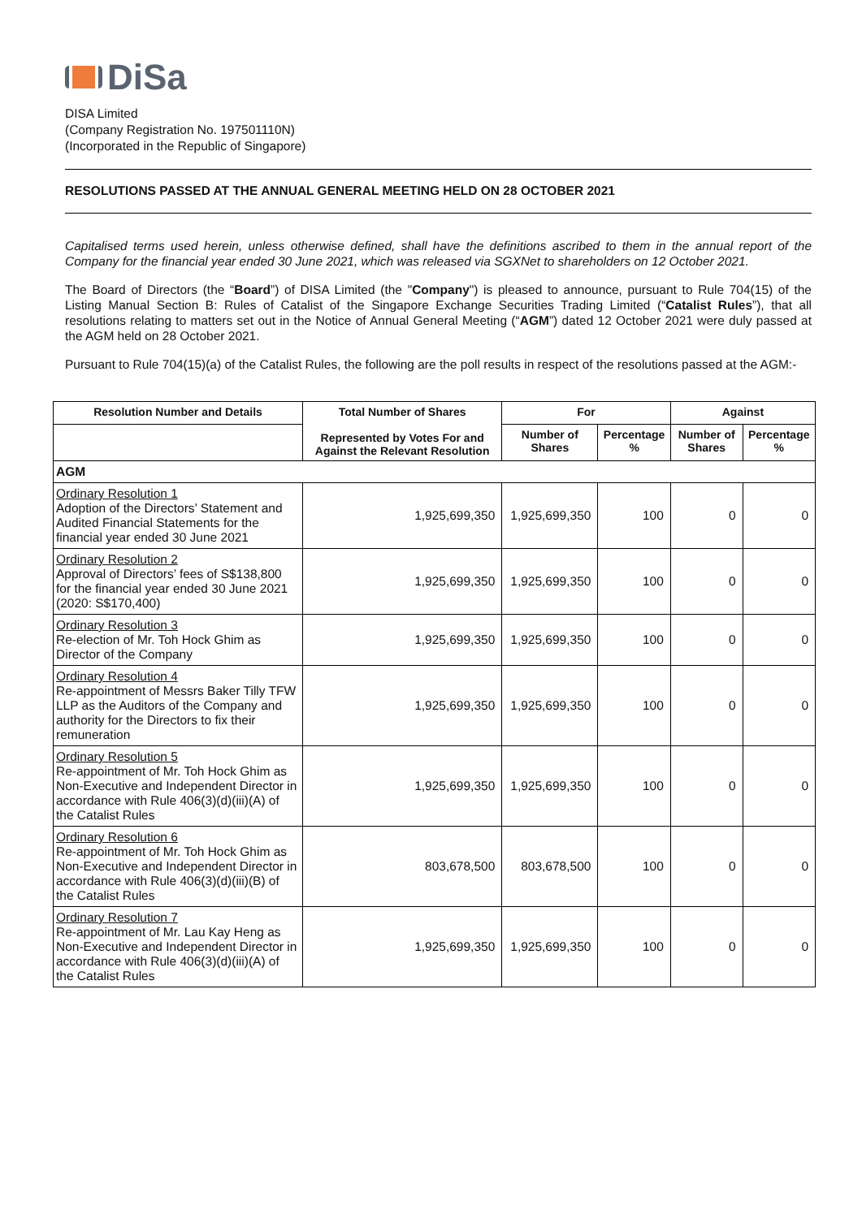DiSa
DISA Limited
(Company Registration No. 197501110N)
(Incorporated in the Republic of Singapore)
RESOLUTIONS PASSED AT THE ANNUAL GENERAL MEETING HELD ON 28 OCTOBER 2021
Capitalised terms used herein, unless otherwise defined, shall have the definitions ascribed to them in the annual report of the Company for the financial year ended 30 June 2021, which was released via SGXNet to shareholders on 12 October 2021.
The Board of Directors (the “Board”) of DISA Limited (the "Company") is pleased to announce, pursuant to Rule 704(15) of the Listing Manual Section B: Rules of Catalist of the Singapore Exchange Securities Trading Limited (“Catalist Rules”), that all resolutions relating to matters set out in the Notice of Annual General Meeting (“AGM”) dated 12 October 2021 were duly passed at the AGM held on 28 October 2021.
Pursuant to Rule 704(15)(a) of the Catalist Rules, the following are the poll results in respect of the resolutions passed at the AGM:-
| Resolution Number and Details | Total Number of Shares Represented by Votes For and Against the Relevant Resolution | For | | Against | |
| --- | --- | --- | --- | --- | --- |
| | | Number of Shares | Percentage % | Number of Shares | Percentage % |
| AGM | | | | | |
| Ordinary Resolution 1 Adoption of the Directors’ Statement and Audited Financial Statements for the financial year ended 30 June 2021 | 1,925,699,350 | 1,925,699,350 | 100 | 0 | 0 |
| Ordinary Resolution 2 Approval of Directors’ fees of S$138,800 for the financial year ended 30 June 2021 (2020: S$170,400) | 1,925,699,350 | 1,925,699,350 | 100 | 0 | 0 |
| Ordinary Resolution 3 Re-election of Mr. Toh Hock Ghim as Director of the Company | 1,925,699,350 | 1,925,699,350 | 100 | 0 | 0 |
| Ordinary Resolution 4 Re-appointment of Messrs Baker Tilly TFW LLP as the Auditors of the Company and authority for the Directors to fix their remuneration | 1,925,699,350 | 1,925,699,350 | 100 | 0 | 0 |
| Ordinary Resolution 5 Re-appointment of Mr. Toh Hock Ghim as Non-Executive and Independent Director in accordance with Rule 406(3)(d)(iii)(A) of the Catalist Rules | 1,925,699,350 | 1,925,699,350 | 100 | 0 | 0 |
| Ordinary Resolution 6 Re-appointment of Mr. Toh Hock Ghim as Non-Executive and Independent Director in accordance with Rule 406(3)(d)(iii)(B) of the Catalist Rules | 803,678,500 | 803,678,500 | 100 | 0 | 0 |
| Ordinary Resolution 7 Re-appointment of Mr. Lau Kay Heng as Non-Executive and Independent Director in accordance with Rule 406(3)(d)(iii)(A) of the Catalist Rules | 1,925,699,350 | 1,925,699,350 | 100 | 0 | 0 |